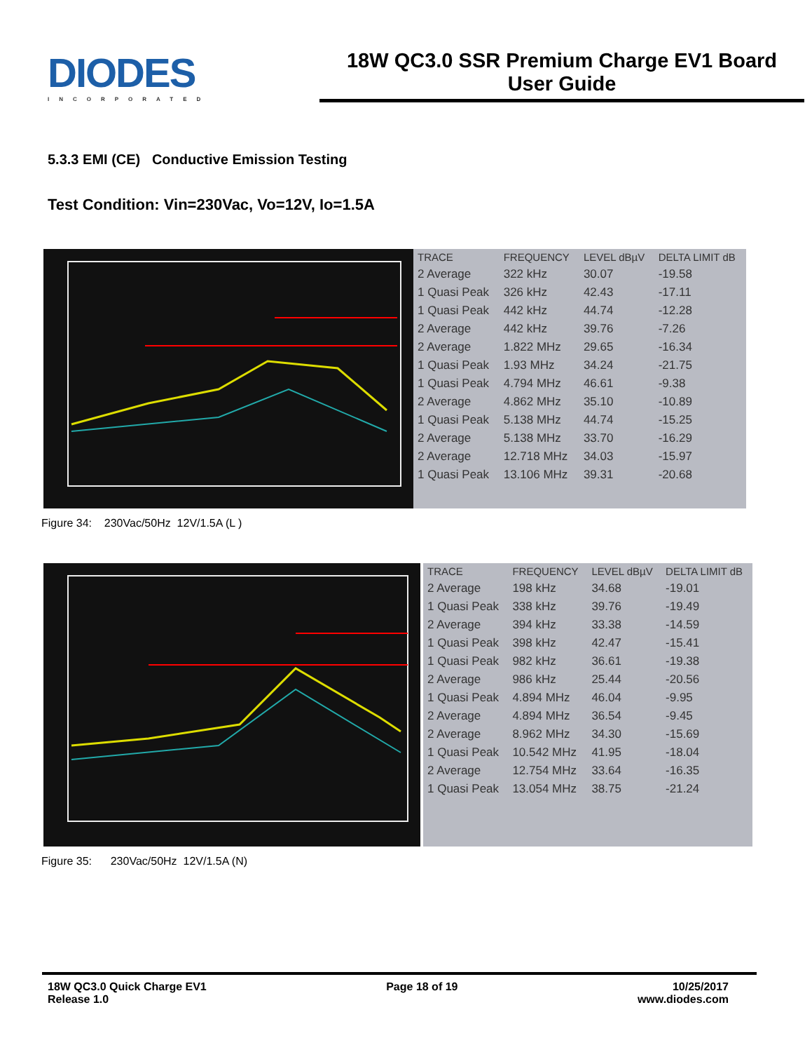DIODES
INCORPORATED
18W QC3.0 SSR Premium Charge EV1 Board
User Guide
5.3.3 EMI (CE) Conductive Emission Testing
Test Condition: Vin=230Vac, Vo=12V, Io=1.5A
| TRACE | FREQUENCY | LEVEL dBµV | DELTA LIMIT dB |
| --- | --- | --- | --- |
| 2 Average | 322 kHz | 30.07 | -19.58 |
| 1 Quasi Peak | 326 kHz | 42.43 | -17.11 |
| 1 Quasi Peak | 442 kHz | 44.74 | -12.28 |
| 2 Average | 442 kHz | 39.76 | -7.26 |
| 2 Average | 1.822 MHz | 29.65 | -16.34 |
| 1 Quasi Peak | 1.93 MHz | 34.24 | -21.75 |
| 1 Quasi Peak | 4.794 MHz | 46.61 | -9.38 |
| 2 Average | 4.862 MHz | 35.10 | -10.89 |
| 1 Quasi Peak | 5.138 MHz | 44.74 | -15.25 |
| 2 Average | 5.138 MHz | 33.70 | -16.29 |
| 2 Average | 12.718 MHz | 34.03 | -15.97 |
| 1 Quasi Peak | 13.106 MHz | 39.31 | -20.68 |
Figure 34: 230Vac/50Hz 12V/1.5A (L )
| TRACE | FREQUENCY | LEVEL dBµV | DELTA LIMIT dB |
| --- | --- | --- | --- |
| 2 Average | 198 kHz | 34.68 | -19.01 |
| 1 Quasi Peak | 338 kHz | 39.76 | -19.49 |
| 2 Average | 394 kHz | 33.38 | -14.59 |
| 1 Quasi Peak | 398 kHz | 42.47 | -15.41 |
| 1 Quasi Peak | 982 kHz | 36.61 | -19.38 |
| 2 Average | 986 kHz | 25.44 | -20.56 |
| 1 Quasi Peak | 4.894 MHz | 46.04 | -9.95 |
| 2 Average | 4.894 MHz | 36.54 | -9.45 |
| 2 Average | 8.962 MHz | 34.30 | -15.69 |
| 1 Quasi Peak | 10.542 MHz | 41.95 | -18.04 |
| 2 Average | 12.754 MHz | 33.64 | -16.35 |
| 1 Quasi Peak | 13.054 MHz | 38.75 | -21.24 |
Figure 35: 230Vac/50Hz 12V/1.5A (N)
18W QC3.0 Quick Charge EV1
Release 1.0
Page 18 of 19 10/25/2017
www.diodes.com